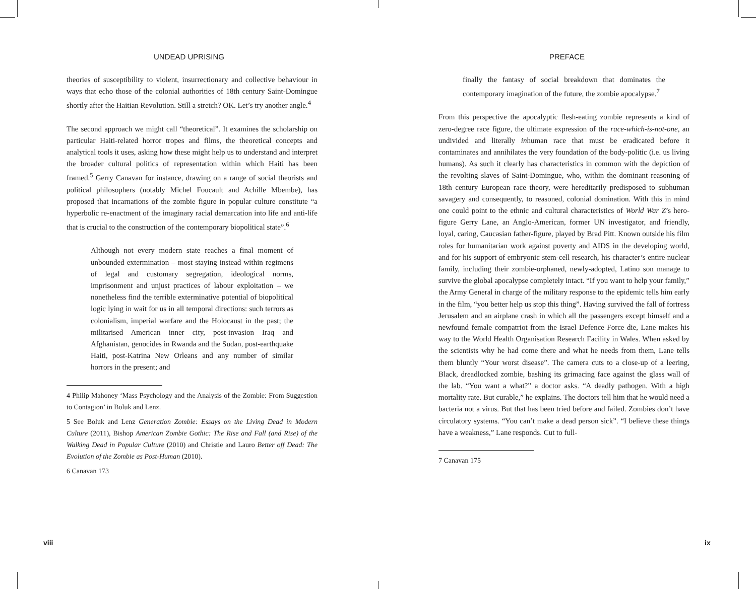UNDEAD UPRISING
theories of susceptibility to violent, insurrectionary and collective behaviour in ways that echo those of the colonial authorities of 18th century Saint-Domingue shortly after the Haitian Revolution. Still a stretch? OK. Let’s try another angle.<sup>4</sup>
The second approach we might call “theoretical”. It examines the scholarship on particular Haiti-related horror tropes and films, the theoretical concepts and analytical tools it uses, asking how these might help us to understand and interpret the broader cultural politics of representation within which Haiti has been framed.<sup>5</sup> Gerry Canavan for instance, drawing on a range of social theorists and political philosophers (notably Michel Foucault and Achille Mbembe), has proposed that incarnations of the zombie figure in popular culture constitute “a hyperbolic re-enactment of the imaginary racial demarcation into life and anti-life that is crucial to the construction of the contemporary biopolitical state”.<sup>6</sup>
Although not every modern state reaches a final moment of unbounded extermination – most staying instead within regimens of legal and customary segregation, ideological norms, imprisonment and unjust practices of labour exploitation – we nonetheless find the terrible exterminative potential of biopolitical logic lying in wait for us in all temporal directions: such terrors as colonialism, imperial warfare and the Holocaust in the past; the militarised American inner city, post-invasion Iraq and Afghanistan, genocides in Rwanda and the Sudan, post-earthquake Haiti, post-Katrina New Orleans and any number of similar horrors in the present; and
4 Philip Mahoney ‘Mass Psychology and the Analysis of the Zombie: From Suggestion to Contagion’ in Boluk and Lenz.
5 See Boluk and Lenz Generation Zombie: Essays on the Living Dead in Modern Culture (2011), Bishop American Zombie Gothic: The Rise and Fall (and Rise) of the Walking Dead in Popular Culture (2010) and Christie and Lauro Better off Dead: The Evolution of the Zombie as Post-Human (2010).
6 Canavan 173
viii
PREFACE
finally the fantasy of social breakdown that dominates the contemporary imagination of the future, the zombie apocalypse.<sup>7</sup>
From this perspective the apocalyptic flesh-eating zombie represents a kind of zero-degree race figure, the ultimate expression of the race-which-is-not-one, an undivided and literally inhuman race that must be eradicated before it contaminates and annihilates the very foundation of the body-politic (i.e. us living humans). As such it clearly has characteristics in common with the depiction of the revolting slaves of Saint-Domingue, who, within the dominant reasoning of 18th century European race theory, were hereditarily predisposed to subhuman savagery and consequently, to reasoned, colonial domination. With this in mind one could point to the ethnic and cultural characteristics of World War Z’s hero-figure Gerry Lane, an Anglo-American, former UN investigator, and friendly, loyal, caring, Caucasian father-figure, played by Brad Pitt. Known outside his film roles for humanitarian work against poverty and AIDS in the developing world, and for his support of embryonic stem-cell research, his character’s entire nuclear family, including their zombie-orphaned, newly-adopted, Latino son manage to survive the global apocalypse completely intact. “If you want to help your family,” the Army General in charge of the military response to the epidemic tells him early in the film, “you better help us stop this thing”. Having survived the fall of fortress Jerusalem and an airplane crash in which all the passengers except himself and a newfound female compatriot from the Israel Defence Force die, Lane makes his way to the World Health Organisation Research Facility in Wales. When asked by the scientists why he had come there and what he needs from them, Lane tells them bluntly “Your worst disease”. The camera cuts to a close-up of a leering, Black, dreadlocked zombie, bashing its grimacing face against the glass wall of the lab. “You want a what?” a doctor asks. “A deadly pathogen. With a high mortality rate. But curable,” he explains. The doctors tell him that he would need a bacteria not a virus. But that has been tried before and failed. Zombies don’t have circulatory systems. “You can’t make a dead person sick”. “I believe these things have a weakness,” Lane responds. Cut to full-
7 Canavan 175
ix